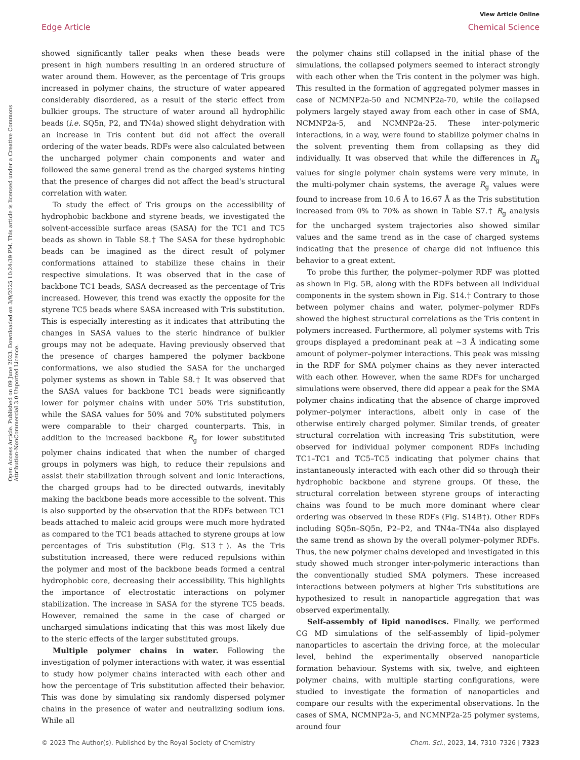View Article Online
Edge Article Chemical Science
Open Access Article. Published on 09 June 2023. Downloaded on 3/9/2025 10:24:39 PM. This article is licensed under a Creative Commons Attribution-NonCommercial 3.0 Unported Licence.
showed significantly taller peaks when these beads were present in high numbers resulting in an ordered structure of water around them. However, as the percentage of Tris groups increased in polymer chains, the structure of water appeared considerably disordered, as a result of the steric effect from bulkier groups. The structure of water around all hydrophilic beads (i.e. SQ5n, P2, and TN4a) showed slight dehydration with an increase in Tris content but did not affect the overall ordering of the water beads. RDFs were also calculated between the uncharged polymer chain components and water and followed the same general trend as the charged systems hinting that the presence of charges did not affect the bead's structural correlation with water.
To study the effect of Tris groups on the accessibility of hydrophobic backbone and styrene beads, we investigated the solvent-accessible surface areas (SASA) for the TC1 and TC5 beads as shown in Table S8.† The SASA for these hydrophobic beads can be imagined as the direct result of polymer conformations attained to stabilize these chains in their respective simulations. It was observed that in the case of backbone TC1 beads, SASA decreased as the percentage of Tris increased. However, this trend was exactly the opposite for the styrene TC5 beads where SASA increased with Tris substitution. This is especially interesting as it indicates that attributing the changes in SASA values to the steric hindrance of bulkier groups may not be adequate. Having previously observed that the presence of charges hampered the polymer backbone conformations, we also studied the SASA for the uncharged polymer systems as shown in Table S8.† It was observed that the SASA values for backbone TC1 beads were significantly lower for polymer chains with under 50% Tris substitution, while the SASA values for 50% and 70% substituted polymers were comparable to their charged counterparts. This, in addition to the increased backbone R<sub>g</sub> for lower substituted polymer chains indicated that when the number of charged groups in polymers was high, to reduce their repulsions and assist their stabilization through solvent and ionic interactions, the charged groups had to be directed outwards, inevitably making the backbone beads more accessible to the solvent. This is also supported by the observation that the RDFs between TC1 beads attached to maleic acid groups were much more hydrated as compared to the TC1 beads attached to styrene groups at low percentages of Tris substitution (Fig. S13†). As the Tris substitution increased, there were reduced repulsions within the polymer and most of the backbone beads formed a central hydrophobic core, decreasing their accessibility. This highlights the importance of electrostatic interactions on polymer stabilization. The increase in SASA for the styrene TC5 beads. However, remained the same in the case of charged or uncharged simulations indicating that this was most likely due to the steric effects of the larger substituted groups.
Multiple polymer chains in water. Following the investigation of polymer interactions with water, it was essential to study how polymer chains interacted with each other and how the percentage of Tris substitution affected their behavior. This was done by simulating six randomly dispersed polymer chains in the presence of water and neutralizing sodium ions. While all
the polymer chains still collapsed in the initial phase of the simulations, the collapsed polymers seemed to interact strongly with each other when the Tris content in the polymer was high. This resulted in the formation of aggregated polymer masses in case of NCMNP2a-50 and NCMNP2a-70, while the collapsed polymers largely stayed away from each other in case of SMA, NCMNP2a-5, and NCMNP2a-25. These inter-polymeric interactions, in a way, were found to stabilize polymer chains in the solvent preventing them from collapsing as they did individually. It was observed that while the differences in R<sub>g</sub> values for single polymer chain systems were very minute, in the multi-polymer chain systems, the average R<sub>g</sub> values were found to increase from 10.6 Å to 16.67 Å as the Tris substitution increased from 0% to 70% as shown in Table S7.† R<sub>g</sub> analysis for the uncharged system trajectories also showed similar values and the same trend as in the case of charged systems indicating that the presence of charge did not influence this behavior to a great extent.
To probe this further, the polymer–polymer RDF was plotted as shown in Fig. 5B, along with the RDFs between all individual components in the system shown in Fig. S14.† Contrary to those between polymer chains and water, polymer–polymer RDFs showed the highest structural correlations as the Tris content in polymers increased. Furthermore, all polymer systems with Tris groups displayed a predominant peak at ∼3 Å indicating some amount of polymer–polymer interactions. This peak was missing in the RDF for SMA polymer chains as they never interacted with each other. However, when the same RDFs for uncharged simulations were observed, there did appear a peak for the SMA polymer chains indicating that the absence of charge improved polymer–polymer interactions, albeit only in case of the otherwise entirely charged polymer. Similar trends, of greater structural correlation with increasing Tris substitution, were observed for individual polymer component RDFs including TC1–TC1 and TC5–TC5 indicating that polymer chains that instantaneously interacted with each other did so through their hydrophobic backbone and styrene groups. Of these, the structural correlation between styrene groups of interacting chains was found to be much more dominant where clear ordering was observed in these RDFs (Fig. S14B†). Other RDFs including SQ5n–SQ5n, P2–P2, and TN4a–TN4a also displayed the same trend as shown by the overall polymer–polymer RDFs. Thus, the new polymer chains developed and investigated in this study showed much stronger inter-polymeric interactions than the conventionally studied SMA polymers. These increased interactions between polymers at higher Tris substitutions are hypothesized to result in nanoparticle aggregation that was observed experimentally.
Self-assembly of lipid nanodiscs. Finally, we performed CG MD simulations of the self-assembly of lipid–polymer nanoparticles to ascertain the driving force, at the molecular level, behind the experimentally observed nanoparticle formation behaviour. Systems with six, twelve, and eighteen polymer chains, with multiple starting configurations, were studied to investigate the formation of nanoparticles and compare our results with the experimental observations. In the cases of SMA, NCMNP2a-5, and NCMNP2a-25 polymer systems, around four
© 2023 The Author(s). Published by the Royal Society of Chemistry Chem. Sci., 2023, 14, 7310–7326 | 7323